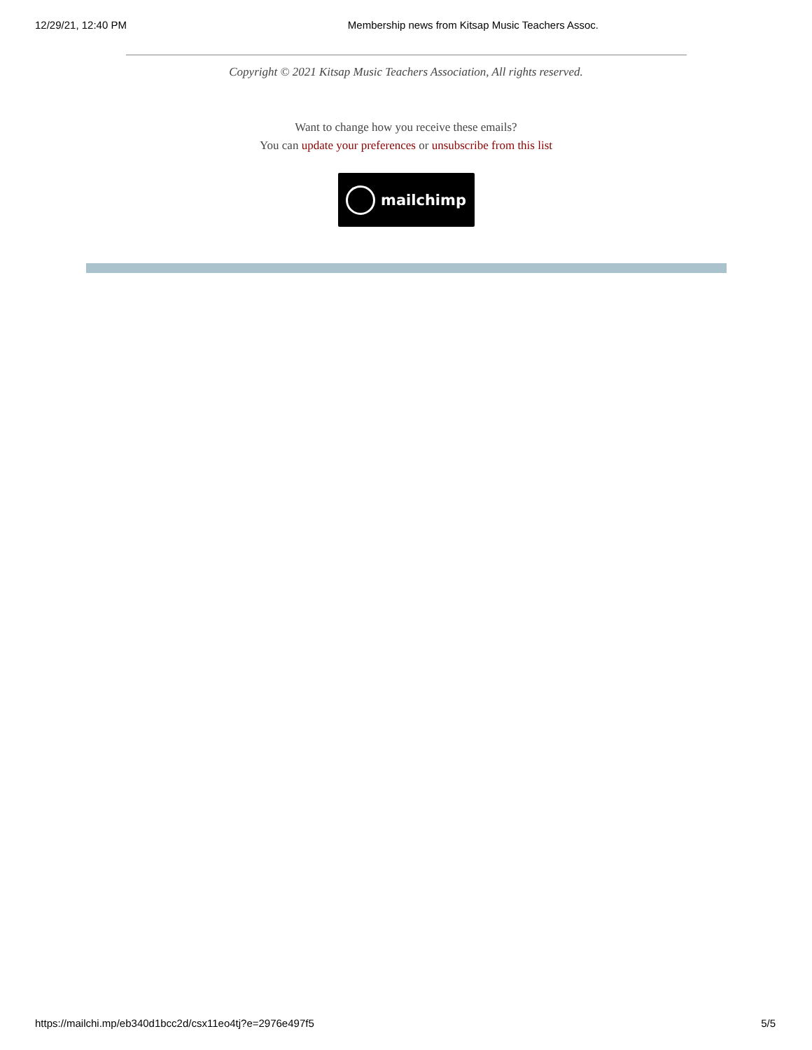12/29/21, 12:40 PM Membership news from Kitsap Music Teachers Assoc.
Copyright © 2021 Kitsap Music Teachers Association, All rights reserved.
Want to change how you receive these emails?
You can update your preferences or unsubscribe from this list
mailchimp
https://mailchi.mp/eb340d1bcc2d/csx11eo4tj?e=2976e497f5 5/5